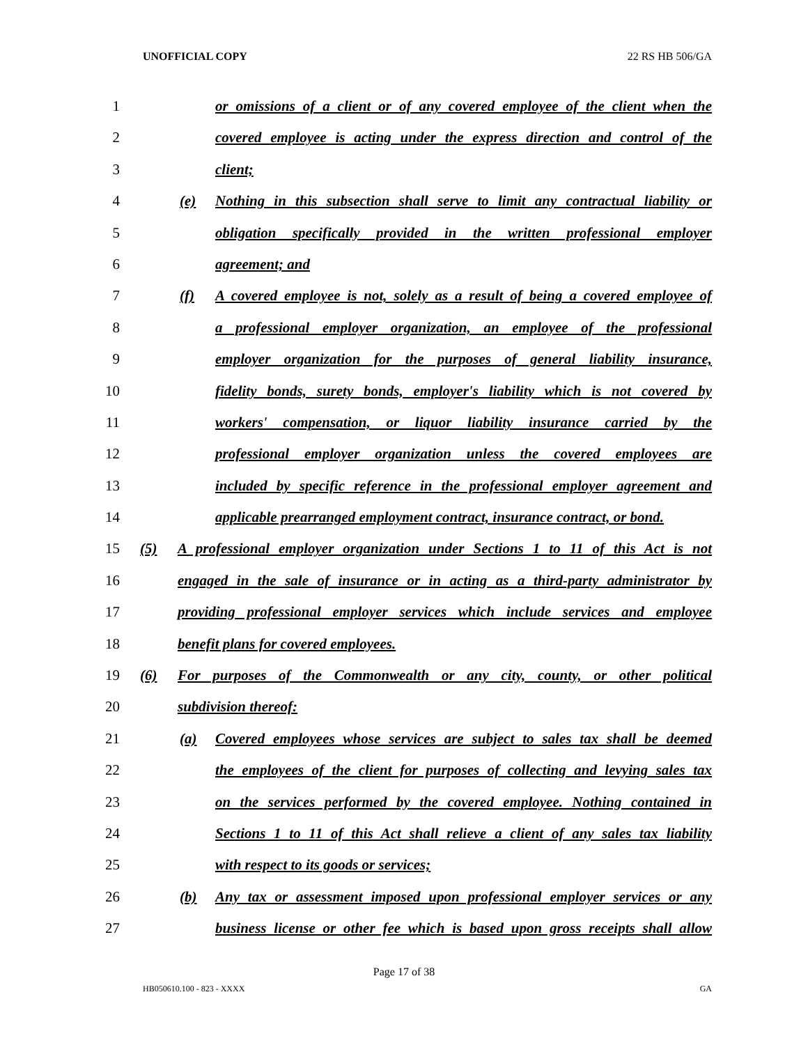UNOFFICIAL COPY 22 RS HB 506/GA
1 or omissions of a client or of any covered employee of the client when the
2 covered employee is acting under the express direction and control of the
3 client;
4 (e) Nothing in this subsection shall serve to limit any contractual liability or
5 obligation specifically provided in the written professional employer
6 agreement; and
7 (f) A covered employee is not, solely as a result of being a covered employee of
8 a professional employer organization, an employee of the professional
9 employer organization for the purposes of general liability insurance,
10 fidelity bonds, surety bonds, employer's liability which is not covered by
11 workers' compensation, or liquor liability insurance carried by the
12 professional employer organization unless the covered employees are
13 included by specific reference in the professional employer agreement and
14 applicable prearranged employment contract, insurance contract, or bond.
15 (5) A professional employer organization under Sections 1 to 11 of this Act is not
16 engaged in the sale of insurance or in acting as a third-party administrator by
17 providing professional employer services which include services and employee
18 benefit plans for covered employees.
19 (6) For purposes of the Commonwealth or any city, county, or other political
20 subdivision thereof:
21 (a) Covered employees whose services are subject to sales tax shall be deemed
22 the employees of the client for purposes of collecting and levying sales tax
23 on the services performed by the covered employee. Nothing contained in
24 Sections 1 to 11 of this Act shall relieve a client of any sales tax liability
25 with respect to its goods or services;
26 (b) Any tax or assessment imposed upon professional employer services or any
27 business license or other fee which is based upon gross receipts shall allow
Page 17 of 38
HB050610.100 - 823 - XXXX GA